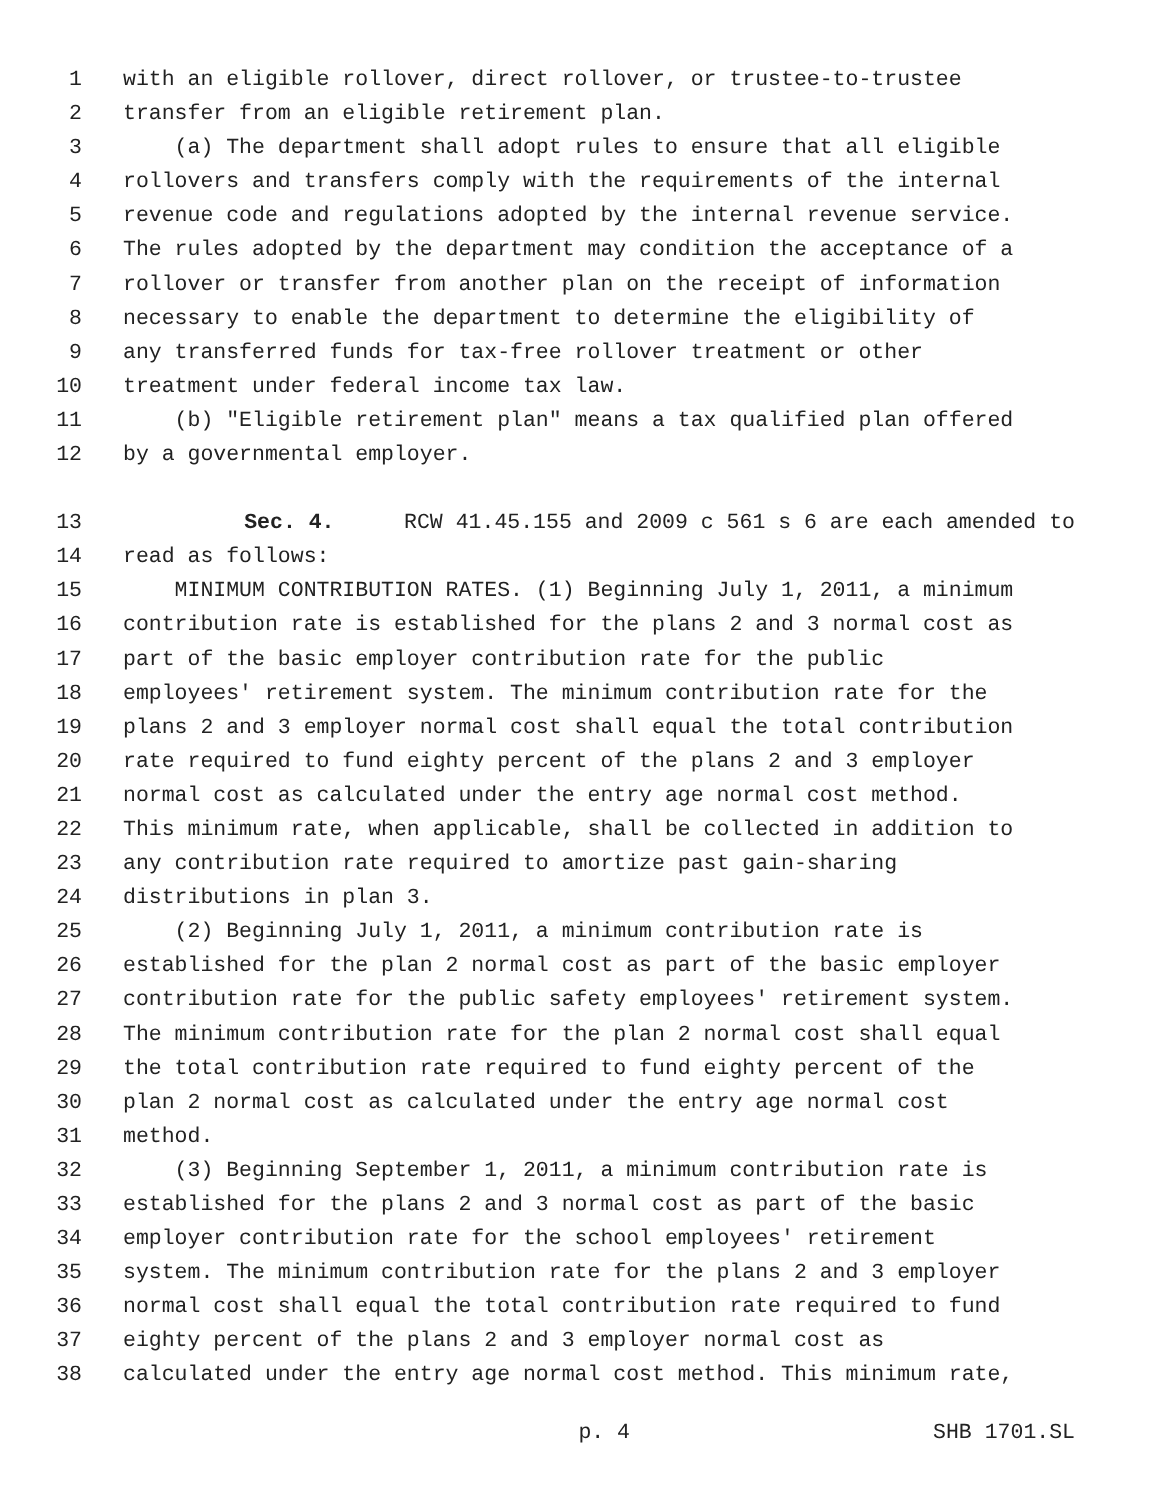1 with an eligible rollover, direct rollover, or trustee-to-trustee
2 transfer from an eligible retirement plan.
3 (a) The department shall adopt rules to ensure that all eligible
4 rollovers and transfers comply with the requirements of the internal
5 revenue code and regulations adopted by the internal revenue service.
6 The rules adopted by the department may condition the acceptance of a
7 rollover or transfer from another plan on the receipt of information
8 necessary to enable the department to determine the eligibility of
9 any transferred funds for tax-free rollover treatment or other
10 treatment under federal income tax law.
11 (b) "Eligible retirement plan" means a tax qualified plan offered
12 by a governmental employer.
13 Sec. 4. RCW 41.45.155 and 2009 c 561 s 6 are each amended to
14 read as follows:
15 MINIMUM CONTRIBUTION RATES. (1) Beginning July 1, 2011, a minimum
16 contribution rate is established for the plans 2 and 3 normal cost as
17 part of the basic employer contribution rate for the public
18 employees' retirement system. The minimum contribution rate for the
19 plans 2 and 3 employer normal cost shall equal the total contribution
20 rate required to fund eighty percent of the plans 2 and 3 employer
21 normal cost as calculated under the entry age normal cost method.
22 This minimum rate, when applicable, shall be collected in addition to
23 any contribution rate required to amortize past gain-sharing
24 distributions in plan 3.
25 (2) Beginning July 1, 2011, a minimum contribution rate is
26 established for the plan 2 normal cost as part of the basic employer
27 contribution rate for the public safety employees' retirement system.
28 The minimum contribution rate for the plan 2 normal cost shall equal
29 the total contribution rate required to fund eighty percent of the
30 plan 2 normal cost as calculated under the entry age normal cost
31 method.
32 (3) Beginning September 1, 2011, a minimum contribution rate is
33 established for the plans 2 and 3 normal cost as part of the basic
34 employer contribution rate for the school employees' retirement
35 system. The minimum contribution rate for the plans 2 and 3 employer
36 normal cost shall equal the total contribution rate required to fund
37 eighty percent of the plans 2 and 3 employer normal cost as
38 calculated under the entry age normal cost method. This minimum rate,
p. 4 SHB 1701.SL